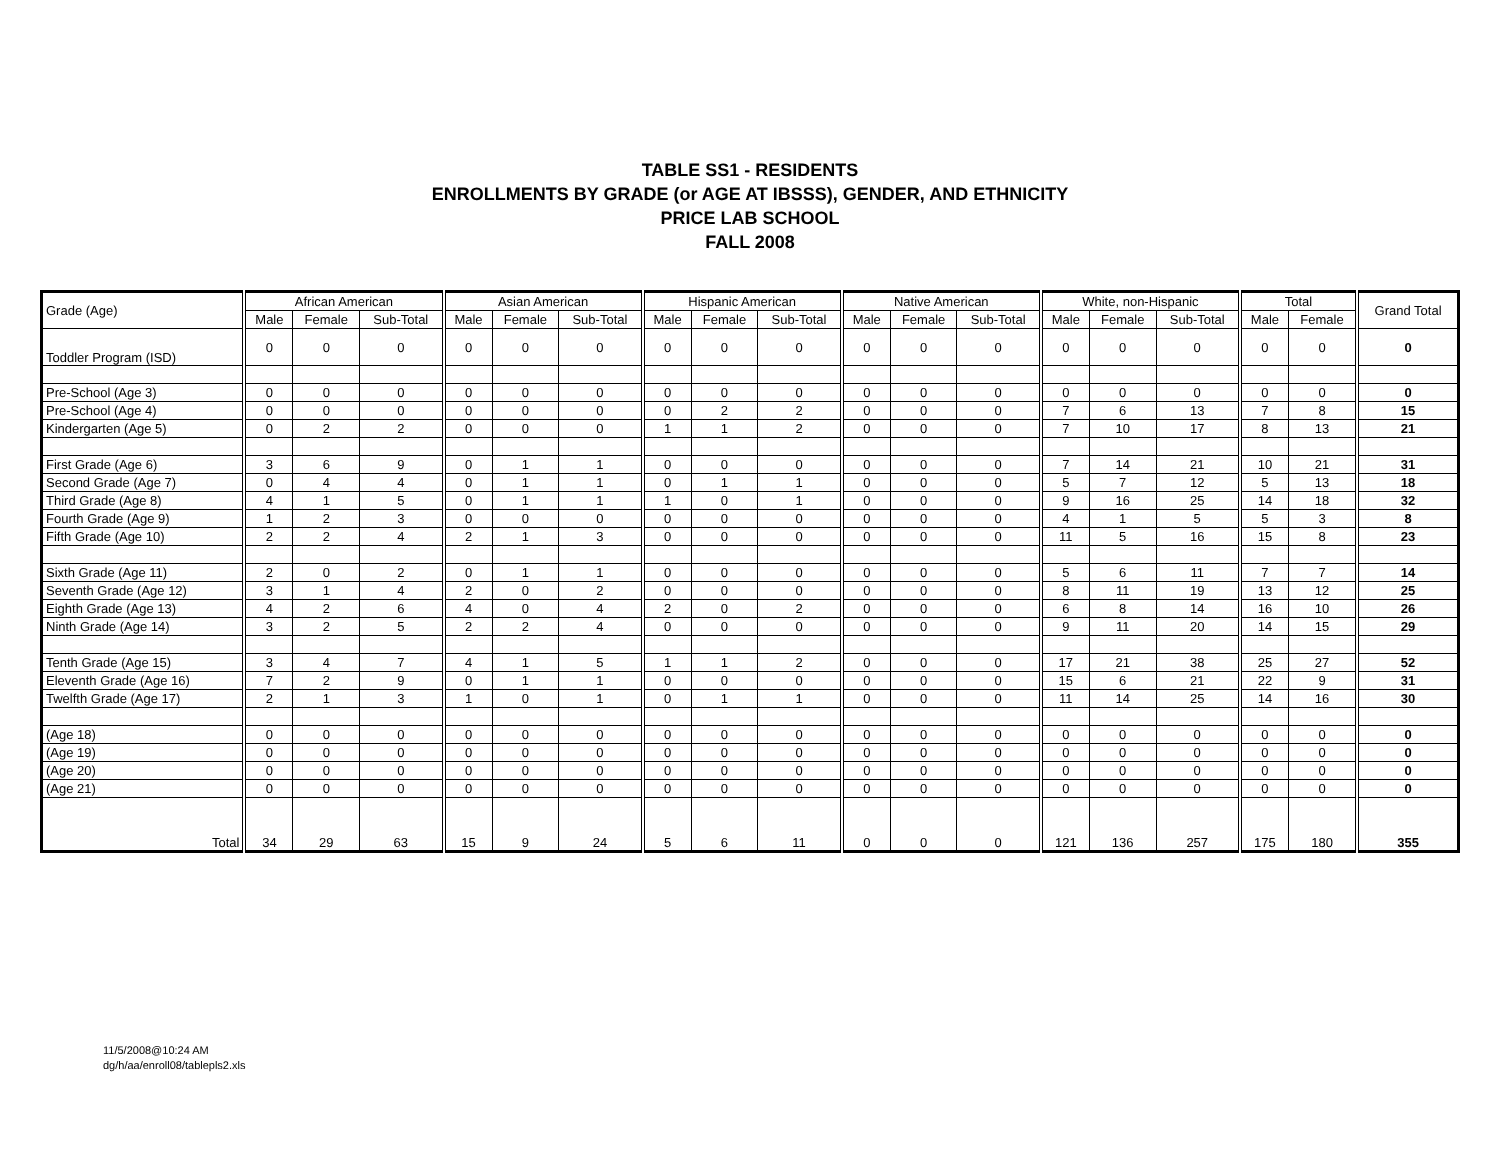TABLE SS1 - RESIDENTS
ENROLLMENTS BY GRADE (or AGE AT IBSSS), GENDER, AND ETHNICITY
PRICE LAB SCHOOL
FALL 2008
| Grade (Age) | African American | | | Asian American | | | Hispanic American | | | Native American | | | White, non-Hispanic | | | Total | | Grand Total |
| --- | --- | --- | --- | --- | --- | --- | --- | --- | --- | --- | --- | --- | --- | --- | --- | --- | --- | --- |
| | Male | Female | Sub-Total | Male | Female | Sub-Total | Male | Female | Sub-Total | Male | Female | Sub-Total | Male | Female | Sub-Total | Male | Female | |
| Toddler Program (ISD) | 0 | 0 | 0 | 0 | 0 | 0 | 0 | 0 | 0 | 0 | 0 | 0 | 0 | 0 | 0 | 0 | 0 | 0 |
| Pre-School (Age 3) | 0 | 0 | 0 | 0 | 0 | 0 | 0 | 0 | 0 | 0 | 0 | 0 | 0 | 0 | 0 | 0 | 0 | 0 |
| Pre-School (Age 4) | 0 | 0 | 0 | 0 | 0 | 0 | 0 | 2 | 2 | 0 | 0 | 0 | 7 | 6 | 13 | 7 | 8 | 15 |
| Kindergarten (Age 5) | 0 | 2 | 2 | 0 | 0 | 0 | 1 | 1 | 2 | 0 | 0 | 0 | 7 | 10 | 17 | 8 | 13 | 21 |
| First Grade (Age 6) | 3 | 6 | 9 | 0 | 1 | 1 | 0 | 0 | 0 | 0 | 0 | 0 | 7 | 14 | 21 | 10 | 21 | 31 |
| Second Grade (Age 7) | 0 | 4 | 4 | 0 | 1 | 1 | 0 | 1 | 1 | 0 | 0 | 0 | 5 | 7 | 12 | 5 | 13 | 18 |
| Third Grade (Age 8) | 4 | 1 | 5 | 0 | 1 | 1 | 1 | 0 | 1 | 0 | 0 | 0 | 9 | 16 | 25 | 14 | 18 | 32 |
| Fourth Grade (Age 9) | 1 | 2 | 3 | 0 | 0 | 0 | 0 | 0 | 0 | 0 | 0 | 0 | 4 | 1 | 5 | 5 | 3 | 8 |
| Fifth Grade (Age 10) | 2 | 2 | 4 | 2 | 1 | 3 | 0 | 0 | 0 | 0 | 0 | 0 | 11 | 5 | 16 | 15 | 8 | 23 |
| Sixth Grade (Age 11) | 2 | 0 | 2 | 0 | 1 | 1 | 0 | 0 | 0 | 0 | 0 | 0 | 5 | 6 | 11 | 7 | 7 | 14 |
| Seventh Grade (Age 12) | 3 | 1 | 4 | 2 | 0 | 2 | 0 | 0 | 0 | 0 | 0 | 0 | 8 | 11 | 19 | 13 | 12 | 25 |
| Eighth Grade (Age 13) | 4 | 2 | 6 | 4 | 0 | 4 | 2 | 0 | 2 | 0 | 0 | 0 | 6 | 8 | 14 | 16 | 10 | 26 |
| Ninth Grade (Age 14) | 3 | 2 | 5 | 2 | 2 | 4 | 0 | 0 | 0 | 0 | 0 | 0 | 9 | 11 | 20 | 14 | 15 | 29 |
| Tenth Grade (Age 15) | 3 | 4 | 7 | 4 | 1 | 5 | 1 | 1 | 2 | 0 | 0 | 0 | 17 | 21 | 38 | 25 | 27 | 52 |
| Eleventh Grade (Age 16) | 7 | 2 | 9 | 0 | 1 | 1 | 0 | 0 | 0 | 0 | 0 | 0 | 15 | 6 | 21 | 22 | 9 | 31 |
| Twelfth Grade (Age 17) | 2 | 1 | 3 | 1 | 0 | 1 | 0 | 1 | 1 | 0 | 0 | 0 | 11 | 14 | 25 | 14 | 16 | 30 |
| (Age 18) | 0 | 0 | 0 | 0 | 0 | 0 | 0 | 0 | 0 | 0 | 0 | 0 | 0 | 0 | 0 | 0 | 0 | 0 |
| (Age 19) | 0 | 0 | 0 | 0 | 0 | 0 | 0 | 0 | 0 | 0 | 0 | 0 | 0 | 0 | 0 | 0 | 0 | 0 |
| (Age 20) | 0 | 0 | 0 | 0 | 0 | 0 | 0 | 0 | 0 | 0 | 0 | 0 | 0 | 0 | 0 | 0 | 0 | 0 |
| (Age 21) | 0 | 0 | 0 | 0 | 0 | 0 | 0 | 0 | 0 | 0 | 0 | 0 | 0 | 0 | 0 | 0 | 0 | 0 |
| Total | 34 | 29 | 63 | 15 | 9 | 24 | 5 | 6 | 11 | 0 | 0 | 0 | 121 | 136 | 257 | 175 | 180 | 355 |
11/5/2008@10:24 AM
dg/h/aa/enroll08/tablepls2.xls